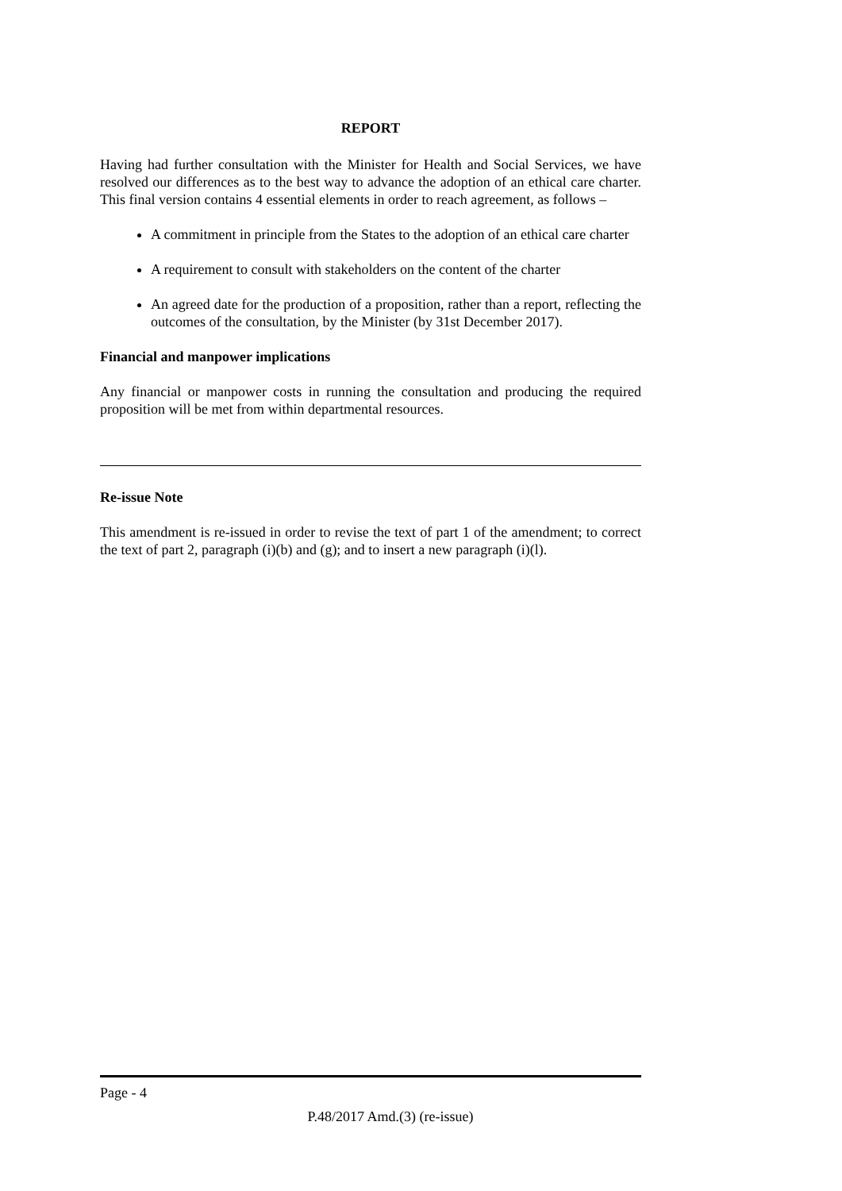REPORT
Having had further consultation with the Minister for Health and Social Services, we have resolved our differences as to the best way to advance the adoption of an ethical care charter. This final version contains 4 essential elements in order to reach agreement, as follows –
A commitment in principle from the States to the adoption of an ethical care charter
A requirement to consult with stakeholders on the content of the charter
An agreed date for the production of a proposition, rather than a report, reflecting the outcomes of the consultation, by the Minister (by 31st December 2017).
Financial and manpower implications
Any financial or manpower costs in running the consultation and producing the required proposition will be met from within departmental resources.
Re-issue Note
This amendment is re-issued in order to revise the text of part 1 of the amendment; to correct the text of part 2, paragraph (i)(b) and (g); and to insert a new paragraph (i)(l).
Page - 4
P.48/2017 Amd.(3) (re-issue)